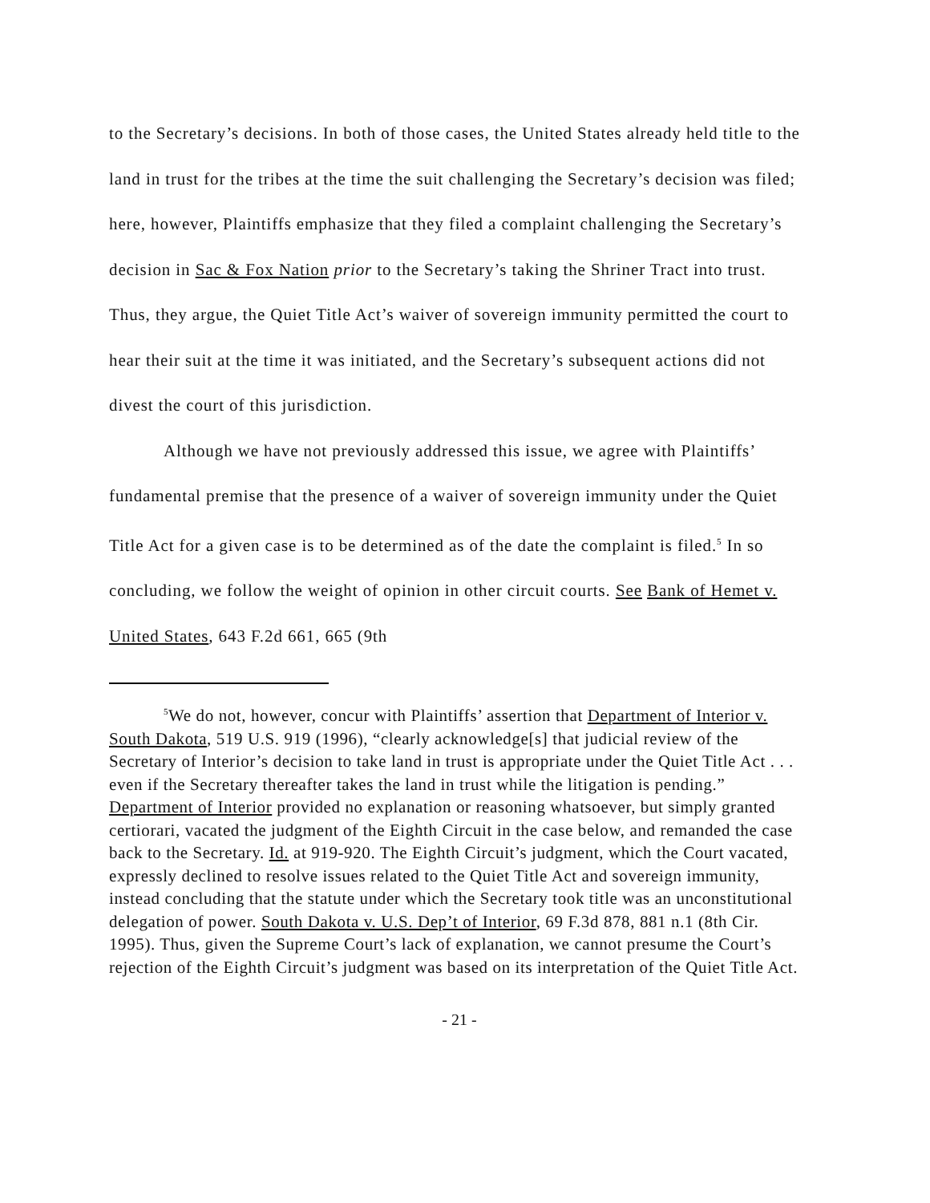to the Secretary’s decisions. In both of those cases, the United States already held title to the land in trust for the tribes at the time the suit challenging the Secretary’s decision was filed; here, however, Plaintiffs emphasize that they filed a complaint challenging the Secretary’s decision in Sac & Fox Nation prior to the Secretary’s taking the Shriner Tract into trust. Thus, they argue, the Quiet Title Act’s waiver of sovereign immunity permitted the court to hear their suit at the time it was initiated, and the Secretary’s subsequent actions did not divest the court of this jurisdiction.
Although we have not previously addressed this issue, we agree with Plaintiffs’ fundamental premise that the presence of a waiver of sovereign immunity under the Quiet Title Act for a given case is to be determined as of the date the complaint is filed.<sup>5</sup> In so concluding, we follow the weight of opinion in other circuit courts. See Bank of Hemet v. United States, 643 F.2d 661, 665 (9th
<sup>5</sup> We do not, however, concur with Plaintiffs’ assertion that Department of Interior v. South Dakota, 519 U.S. 919 (1996), “clearly acknowledge[s] that judicial review of the Secretary of Interior’s decision to take land in trust is appropriate under the Quiet Title Act . . . even if the Secretary thereafter takes the land in trust while the litigation is pending.” Department of Interior provided no explanation or reasoning whatsoever, but simply granted certiorari, vacated the judgment of the Eighth Circuit in the case below, and remanded the case back to the Secretary. Id. at 919-920. The Eighth Circuit’s judgment, which the Court vacated, expressly declined to resolve issues related to the Quiet Title Act and sovereign immunity, instead concluding that the statute under which the Secretary took title was an unconstitutional delegation of power. South Dakota v. U.S. Dep’t of Interior, 69 F.3d 878, 881 n.1 (8th Cir. 1995). Thus, given the Supreme Court’s lack of explanation, we cannot presume the Court’s rejection of the Eighth Circuit’s judgment was based on its interpretation of the Quiet Title Act.
- 21 -